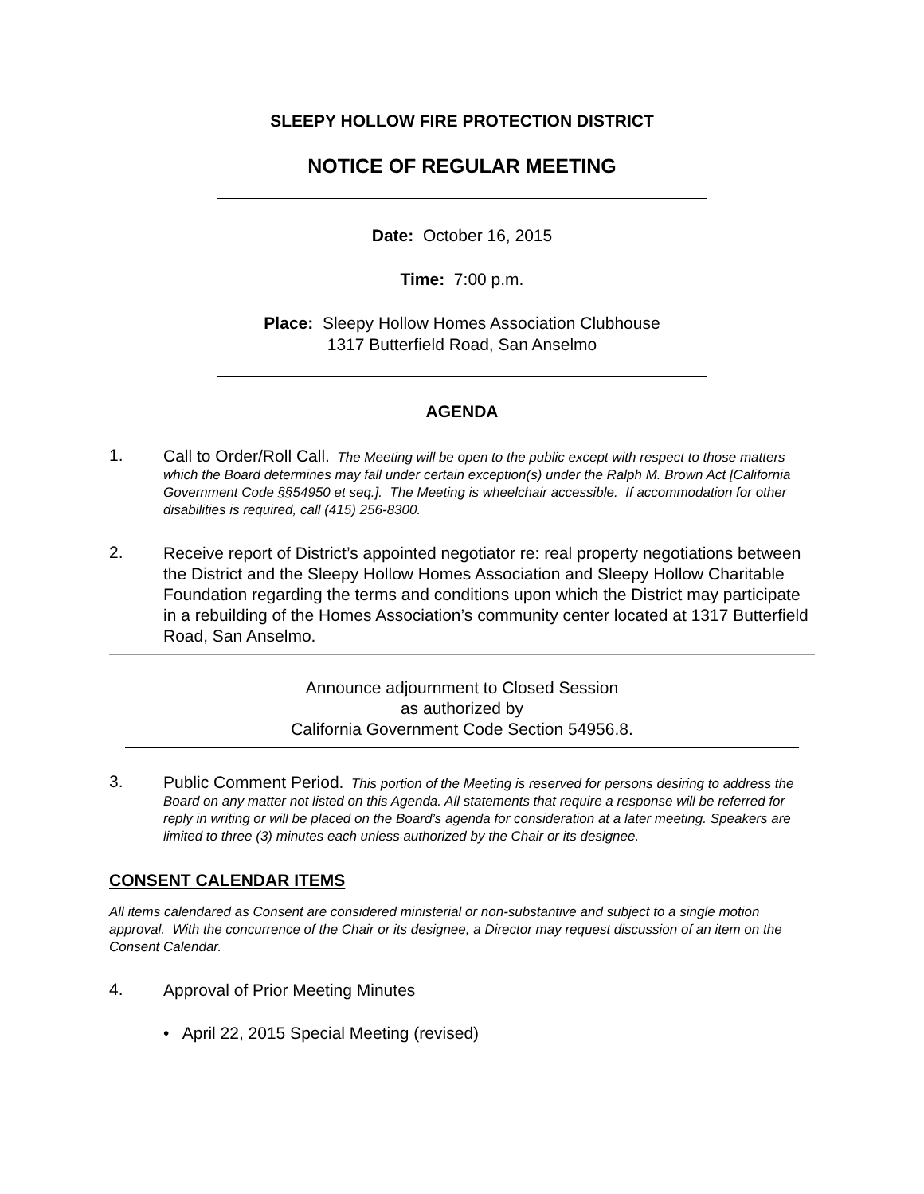SLEEPY HOLLOW FIRE PROTECTION DISTRICT
NOTICE OF REGULAR MEETING
Date: October 16, 2015
Time: 7:00 p.m.
Place: Sleepy Hollow Homes Association Clubhouse
1317 Butterfield Road, San Anselmo
AGENDA
1.
Call to Order/Roll Call. The Meeting will be open to the public except with respect to those matters which the Board determines may fall under certain exception(s) under the Ralph M. Brown Act [California Government Code §§54950 et seq.]. The Meeting is wheelchair accessible. If accommodation for other disabilities is required, call (415) 256-8300.
2.
Receive report of District’s appointed negotiator re: real property negotiations between the District and the Sleepy Hollow Homes Association and Sleepy Hollow Charitable Foundation regarding the terms and conditions upon which the District may participate in a rebuilding of the Homes Association’s community center located at 1317 Butterfield Road, San Anselmo.
Announce adjournment to Closed Session
as authorized by
California Government Code Section 54956.8.
3.
Public Comment Period. This portion of the Meeting is reserved for persons desiring to address the Board on any matter not listed on this Agenda. All statements that require a response will be referred for reply in writing or will be placed on the Board’s agenda for consideration at a later meeting. Speakers are limited to three (3) minutes each unless authorized by the Chair or its designee.
CONSENT CALENDAR ITEMS
All items calendared as Consent are considered ministerial or non-substantive and subject to a single motion approval. With the concurrence of the Chair or its designee, a Director may request discussion of an item on the Consent Calendar.
4.
Approval of Prior Meeting Minutes
• April 22, 2015 Special Meeting (revised)